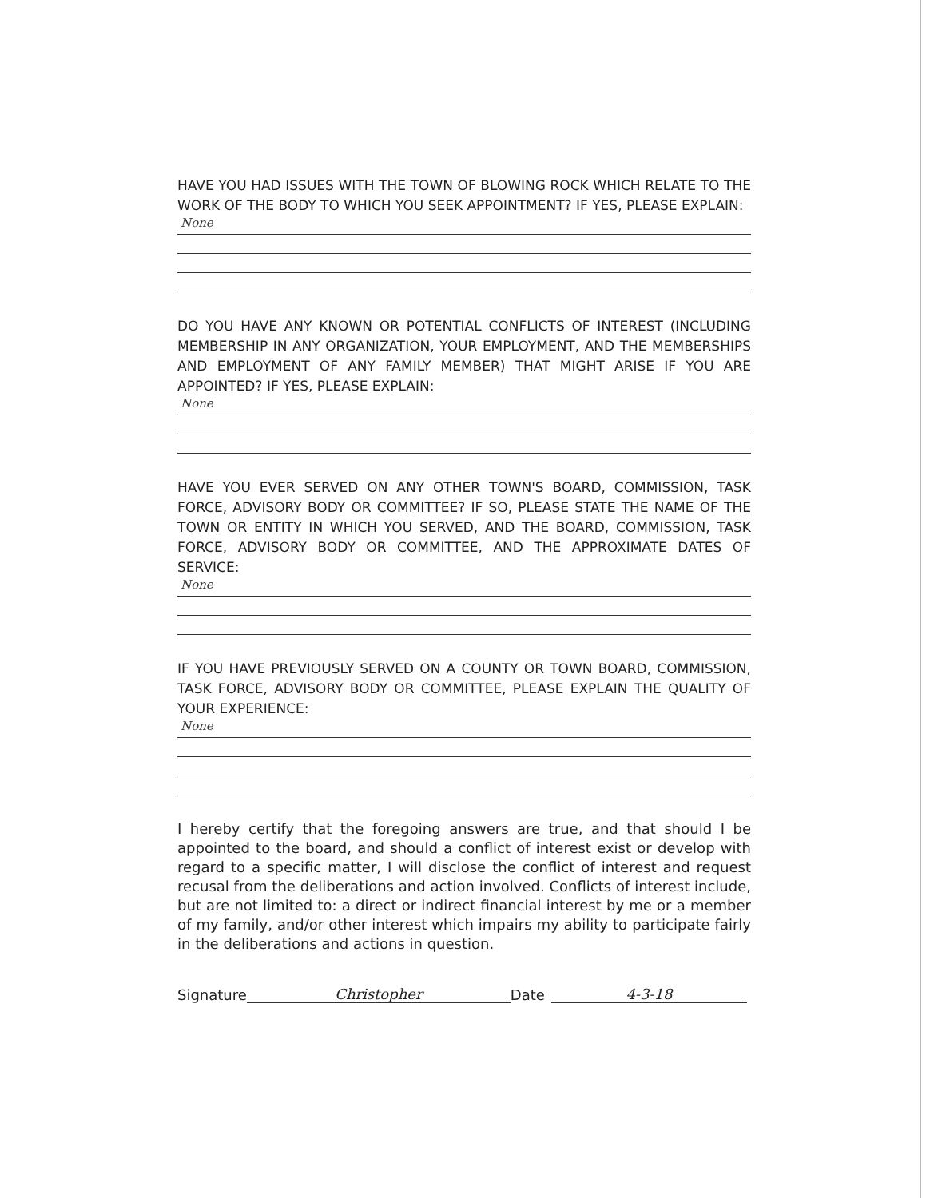HAVE YOU HAD ISSUES WITH THE TOWN OF BLOWING ROCK WHICH RELATE TO THE WORK OF THE BODY TO WHICH YOU SEEK APPOINTMENT? IF YES, PLEASE EXPLAIN:
None
DO YOU HAVE ANY KNOWN OR POTENTIAL CONFLICTS OF INTEREST (INCLUDING MEMBERSHIP IN ANY ORGANIZATION, YOUR EMPLOYMENT, AND THE MEMBERSHIPS AND EMPLOYMENT OF ANY FAMILY MEMBER) THAT MIGHT ARISE IF YOU ARE APPOINTED? IF YES, PLEASE EXPLAIN:
None
HAVE YOU EVER SERVED ON ANY OTHER TOWN'S BOARD, COMMISSION, TASK FORCE, ADVISORY BODY OR COMMITTEE? IF SO, PLEASE STATE THE NAME OF THE TOWN OR ENTITY IN WHICH YOU SERVED, AND THE BOARD, COMMISSION, TASK FORCE, ADVISORY BODY OR COMMITTEE, AND THE APPROXIMATE DATES OF SERVICE:
None
IF YOU HAVE PREVIOUSLY SERVED ON A COUNTY OR TOWN BOARD, COMMISSION, TASK FORCE, ADVISORY BODY OR COMMITTEE, PLEASE EXPLAIN THE QUALITY OF YOUR EXPERIENCE:
None
I hereby certify that the foregoing answers are true, and that should I be appointed to the board, and should a conflict of interest exist or develop with regard to a specific matter, I will disclose the conflict of interest and request recusal from the deliberations and action involved. Conflicts of interest include, but are not limited to: a direct or indirect financial interest by me or a member of my family, and/or other interest which impairs my ability to participate fairly in the deliberations and actions in question.
Signature Christopher Date 4-3-18